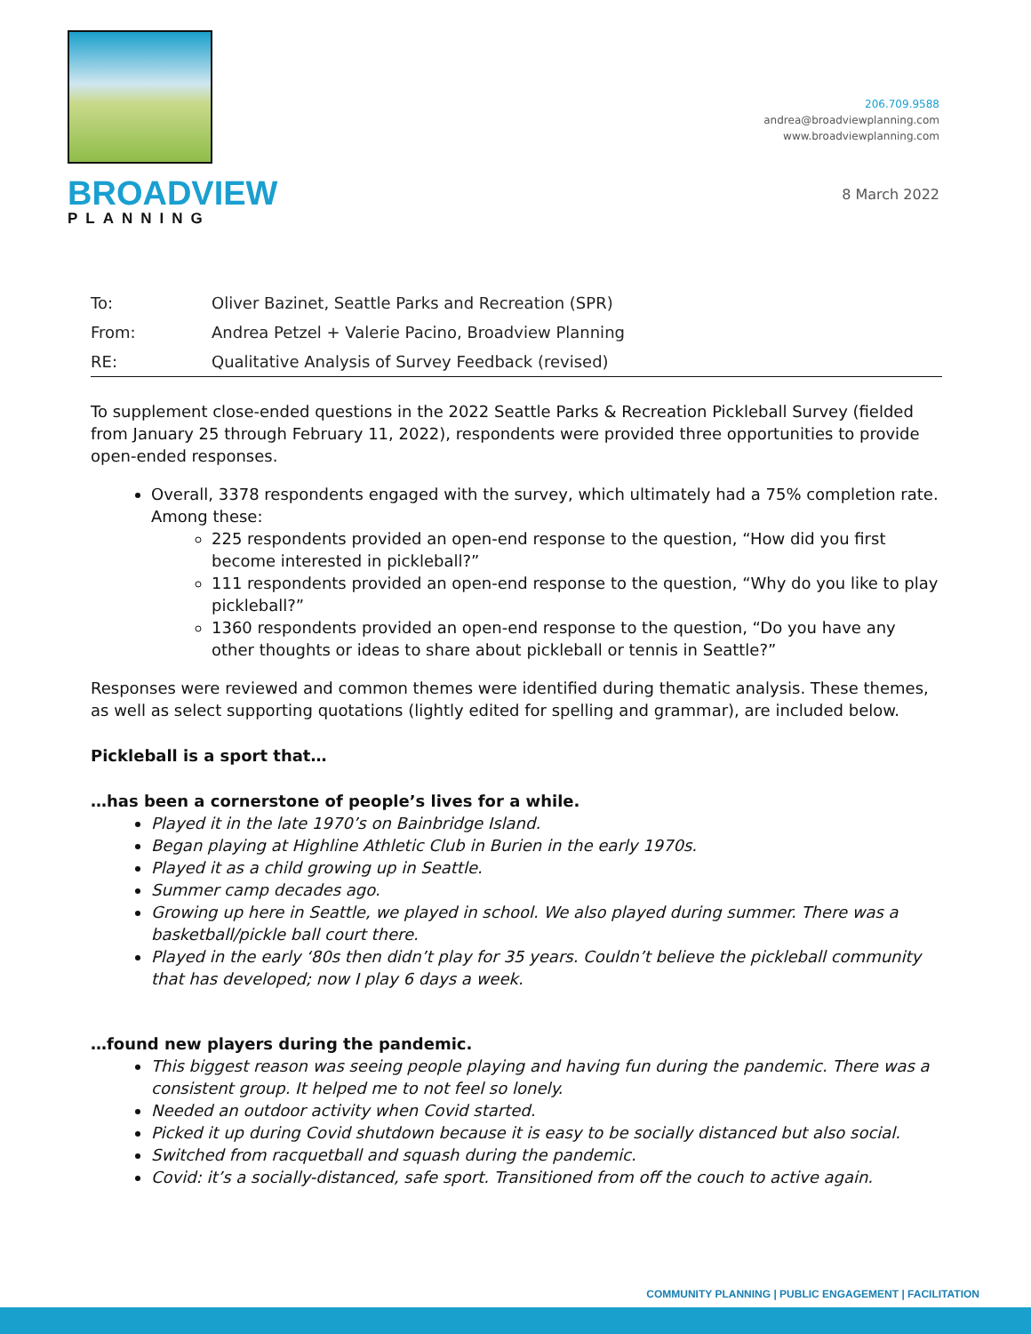BROADVIEW
PLANNING
206.709.9588
andrea@broadviewplanning.com
www.broadviewplanning.com
8 March 2022
| To: | Oliver Bazinet, Seattle Parks and Recreation (SPR) |
| From: | Andrea Petzel + Valerie Pacino, Broadview Planning |
| RE: | Qualitative Analysis of Survey Feedback (revised) |
To supplement close-ended questions in the 2022 Seattle Parks & Recreation Pickleball Survey (fielded from January 25 through February 11, 2022), respondents were provided three opportunities to provide open-ended responses.
Overall, 3378 respondents engaged with the survey, which ultimately had a 75% completion rate. Among these:
225 respondents provided an open-end response to the question, “How did you first become interested in pickleball?”
111 respondents provided an open-end response to the question, “Why do you like to play pickleball?”
1360 respondents provided an open-end response to the question, “Do you have any other thoughts or ideas to share about pickleball or tennis in Seattle?”
Responses were reviewed and common themes were identified during thematic analysis. These themes, as well as select supporting quotations (lightly edited for spelling and grammar), are included below.
Pickleball is a sport that…
…has been a cornerstone of people’s lives for a while.
Played it in the late 1970’s on Bainbridge Island.
Began playing at Highline Athletic Club in Burien in the early 1970s.
Played it as a child growing up in Seattle.
Summer camp decades ago.
Growing up here in Seattle, we played in school. We also played during summer. There was a basketball/pickle ball court there.
Played in the early ‘80s then didn’t play for 35 years. Couldn’t believe the pickleball community that has developed; now I play 6 days a week.
…found new players during the pandemic.
This biggest reason was seeing people playing and having fun during the pandemic. There was a consistent group. It helped me to not feel so lonely.
Needed an outdoor activity when Covid started.
Picked it up during Covid shutdown because it is easy to be socially distanced but also social.
Switched from racquetball and squash during the pandemic.
Covid: it’s a socially-distanced, safe sport. Transitioned from off the couch to active again.
COMMUNITY PLANNING | PUBLIC ENGAGEMENT | FACILITATION